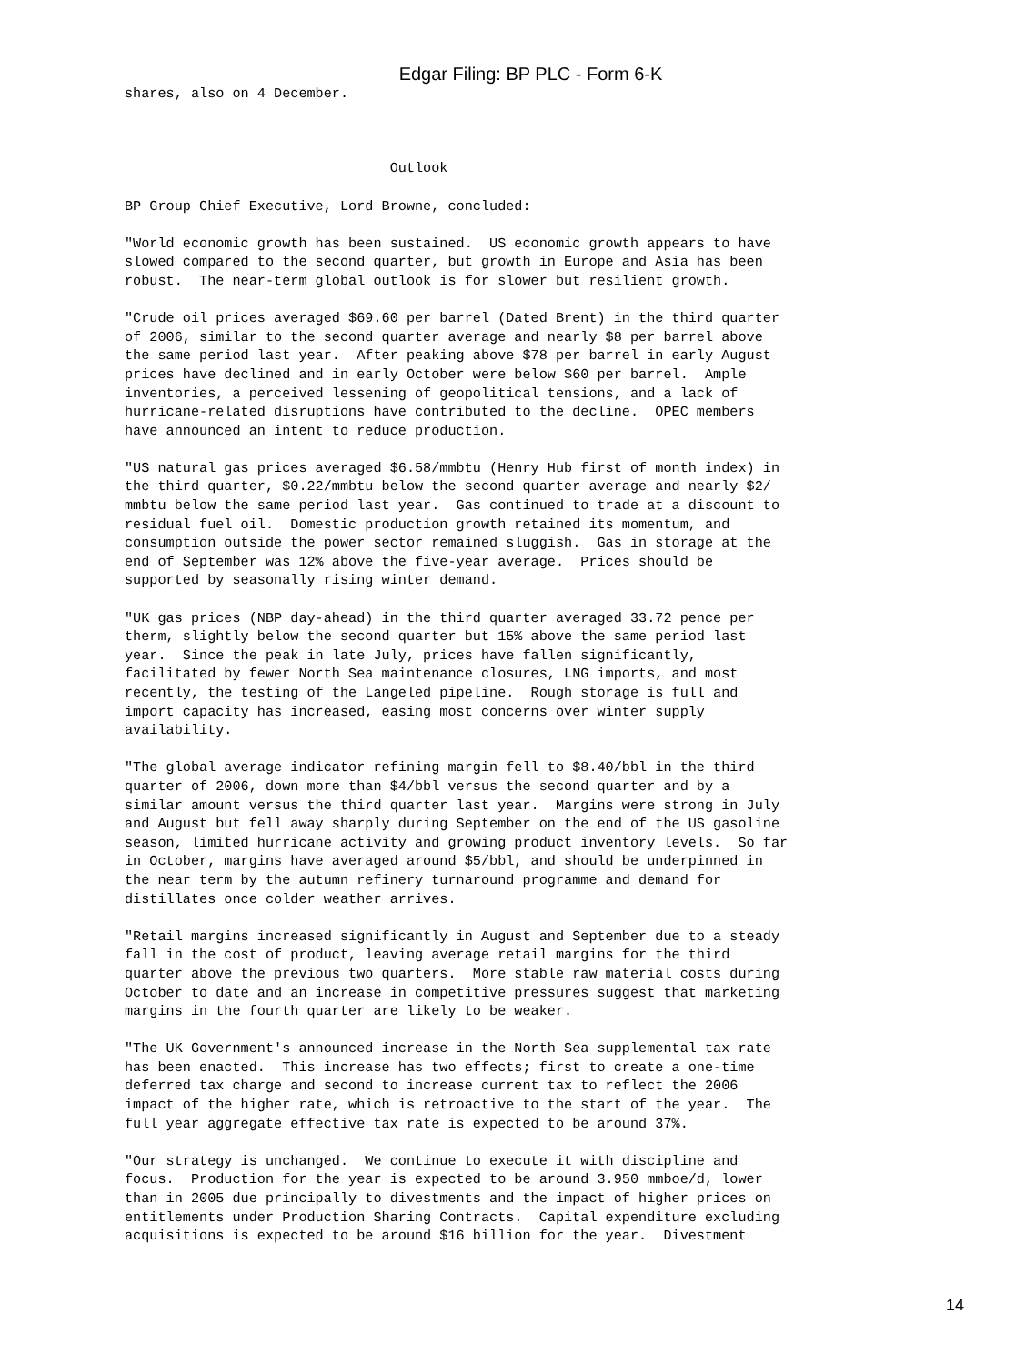Edgar Filing: BP PLC - Form 6-K
shares, also on 4 December.



                                Outlook

BP Group Chief Executive, Lord Browne, concluded:

"World economic growth has been sustained.  US economic growth appears to have
slowed compared to the second quarter, but growth in Europe and Asia has been
robust.  The near-term global outlook is for slower but resilient growth.

"Crude oil prices averaged $69.60 per barrel (Dated Brent) in the third quarter
of 2006, similar to the second quarter average and nearly $8 per barrel above
the same period last year.  After peaking above $78 per barrel in early August
prices have declined and in early October were below $60 per barrel.  Ample
inventories, a perceived lessening of geopolitical tensions, and a lack of
hurricane-related disruptions have contributed to the decline.  OPEC members
have announced an intent to reduce production.

"US natural gas prices averaged $6.58/mmbtu (Henry Hub first of month index) in
the third quarter, $0.22/mmbtu below the second quarter average and nearly $2/
mmbtu below the same period last year.  Gas continued to trade at a discount to
residual fuel oil.  Domestic production growth retained its momentum, and
consumption outside the power sector remained sluggish.  Gas in storage at the
end of September was 12% above the five-year average.  Prices should be
supported by seasonally rising winter demand.

"UK gas prices (NBP day-ahead) in the third quarter averaged 33.72 pence per
therm, slightly below the second quarter but 15% above the same period last
year.  Since the peak in late July, prices have fallen significantly,
facilitated by fewer North Sea maintenance closures, LNG imports, and most
recently, the testing of the Langeled pipeline.  Rough storage is full and
import capacity has increased, easing most concerns over winter supply
availability.

"The global average indicator refining margin fell to $8.40/bbl in the third
quarter of 2006, down more than $4/bbl versus the second quarter and by a
similar amount versus the third quarter last year.  Margins were strong in July
and August but fell away sharply during September on the end of the US gasoline
season, limited hurricane activity and growing product inventory levels.  So far
in October, margins have averaged around $5/bbl, and should be underpinned in
the near term by the autumn refinery turnaround programme and demand for
distillates once colder weather arrives.

"Retail margins increased significantly in August and September due to a steady
fall in the cost of product, leaving average retail margins for the third
quarter above the previous two quarters.  More stable raw material costs during
October to date and an increase in competitive pressures suggest that marketing
margins in the fourth quarter are likely to be weaker.

"The UK Government's announced increase in the North Sea supplemental tax rate
has been enacted.  This increase has two effects; first to create a one-time
deferred tax charge and second to increase current tax to reflect the 2006
impact of the higher rate, which is retroactive to the start of the year.  The
full year aggregate effective tax rate is expected to be around 37%.

"Our strategy is unchanged.  We continue to execute it with discipline and
focus.  Production for the year is expected to be around 3.950 mmboe/d, lower
than in 2005 due principally to divestments and the impact of higher prices on
entitlements under Production Sharing Contracts.  Capital expenditure excluding
acquisitions is expected to be around $16 billion for the year.  Divestment
14